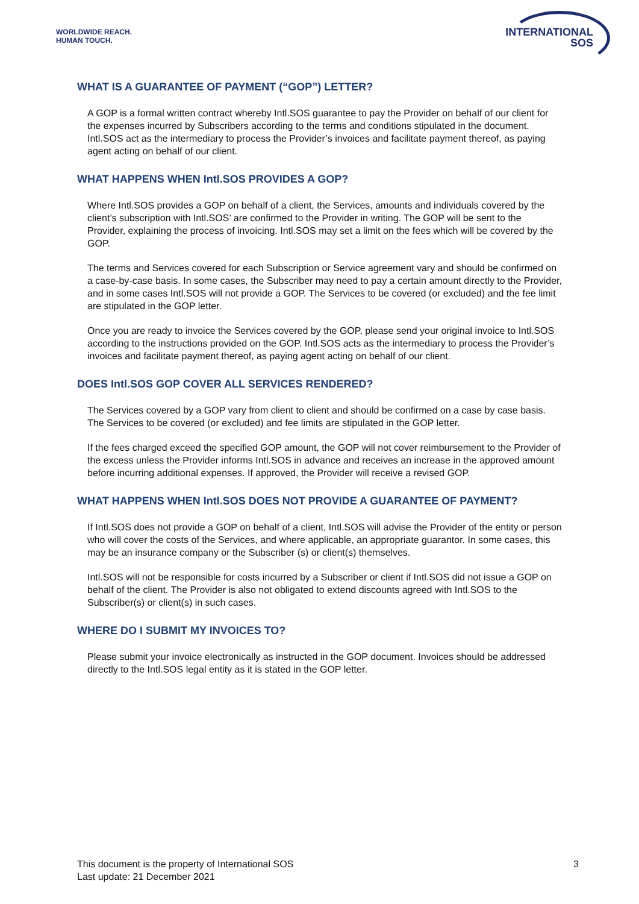WORLDWIDE REACH.
HUMAN TOUCH.
INTERNATIONAL
SOS
WHAT IS A GUARANTEE OF PAYMENT (“GOP”) LETTER?
A GOP is a formal written contract whereby Intl.SOS guarantee to pay the Provider on behalf of our client for the expenses incurred by Subscribers according to the terms and conditions stipulated in the document. Intl.SOS act as the intermediary to process the Provider’s invoices and facilitate payment thereof, as paying agent acting on behalf of our client.
WHAT HAPPENS WHEN Intl.SOS PROVIDES A GOP?
Where Intl.SOS provides a GOP on behalf of a client, the Services, amounts and individuals covered by the client’s subscription with Intl.SOS’ are confirmed to the Provider in writing. The GOP will be sent to the Provider, explaining the process of invoicing. Intl.SOS may set a limit on the fees which will be covered by the GOP.
The terms and Services covered for each Subscription or Service agreement vary and should be confirmed on a case-by-case basis. In some cases, the Subscriber may need to pay a certain amount directly to the Provider, and in some cases Intl.SOS will not provide a GOP. The Services to be covered (or excluded) and the fee limit are stipulated in the GOP letter.
Once you are ready to invoice the Services covered by the GOP, please send your original invoice to Intl.SOS according to the instructions provided on the GOP. Intl.SOS acts as the intermediary to process the Provider’s invoices and facilitate payment thereof, as paying agent acting on behalf of our client.
DOES Intl.SOS GOP COVER ALL SERVICES RENDERED?
The Services covered by a GOP vary from client to client and should be confirmed on a case by case basis. The Services to be covered (or excluded) and fee limits are stipulated in the GOP letter.
If the fees charged exceed the specified GOP amount, the GOP will not cover reimbursement to the Provider of the excess unless the Provider informs Intl.SOS in advance and receives an increase in the approved amount before incurring additional expenses. If approved, the Provider will receive a revised GOP.
WHAT HAPPENS WHEN Intl.SOS DOES NOT PROVIDE A GUARANTEE OF PAYMENT?
If Intl.SOS does not provide a GOP on behalf of a client, Intl.SOS will advise the Provider of the entity or person who will cover the costs of the Services, and where applicable, an appropriate guarantor. In some cases, this may be an insurance company or the Subscriber (s) or client(s) themselves.
Intl.SOS will not be responsible for costs incurred by a Subscriber or client if Intl.SOS did not issue a GOP on behalf of the client. The Provider is also not obligated to extend discounts agreed with Intl.SOS to the Subscriber(s) or client(s) in such cases.
WHERE DO I SUBMIT MY INVOICES TO?
Please submit your invoice electronically as instructed in the GOP document. Invoices should be addressed directly to the Intl.SOS legal entity as it is stated in the GOP letter.
This document is the property of International SOS
Last update: 21 December 2021
3